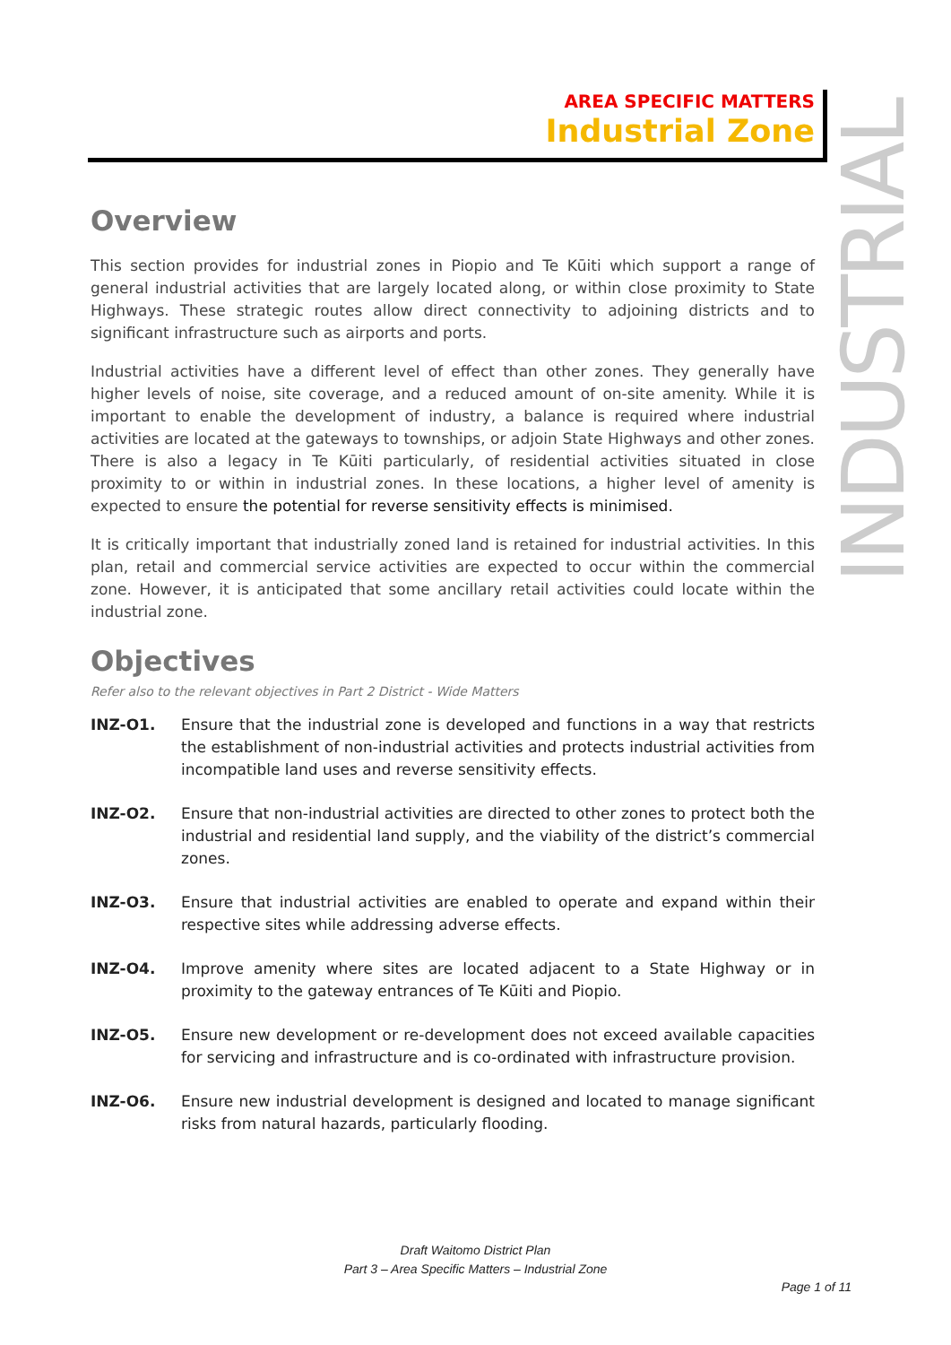AREA SPECIFIC MATTERS
Industrial Zone
INDUSTRIAL
Overview
This section provides for industrial zones in Piopio and Te Kūiti which support a range of general industrial activities that are largely located along, or within close proximity to State Highways. These strategic routes allow direct connectivity to adjoining districts and to significant infrastructure such as airports and ports.
Industrial activities have a different level of effect than other zones. They generally have higher levels of noise, site coverage, and a reduced amount of on-site amenity. While it is important to enable the development of industry, a balance is required where industrial activities are located at the gateways to townships, or adjoin State Highways and other zones. There is also a legacy in Te Kūiti particularly, of residential activities situated in close proximity to or within in industrial zones. In these locations, a higher level of amenity is expected to ensure the potential for reverse sensitivity effects is minimised.
It is critically important that industrially zoned land is retained for industrial activities. In this plan, retail and commercial service activities are expected to occur within the commercial zone. However, it is anticipated that some ancillary retail activities could locate within the industrial zone.
Objectives
Refer also to the relevant objectives in Part 2 District - Wide Matters
INZ-O1. Ensure that the industrial zone is developed and functions in a way that restricts the establishment of non-industrial activities and protects industrial activities from incompatible land uses and reverse sensitivity effects.
INZ-O2. Ensure that non-industrial activities are directed to other zones to protect both the industrial and residential land supply, and the viability of the district’s commercial zones.
INZ-O3. Ensure that industrial activities are enabled to operate and expand within their respective sites while addressing adverse effects.
INZ-O4. Improve amenity where sites are located adjacent to a State Highway or in proximity to the gateway entrances of Te Kūiti and Piopio.
INZ-O5. Ensure new development or re-development does not exceed available capacities for servicing and infrastructure and is co-ordinated with infrastructure provision.
INZ-O6. Ensure new industrial development is designed and located to manage significant risks from natural hazards, particularly flooding.
Draft Waitomo District Plan
Part 3 – Area Specific Matters – Industrial Zone
Page 1 of 11